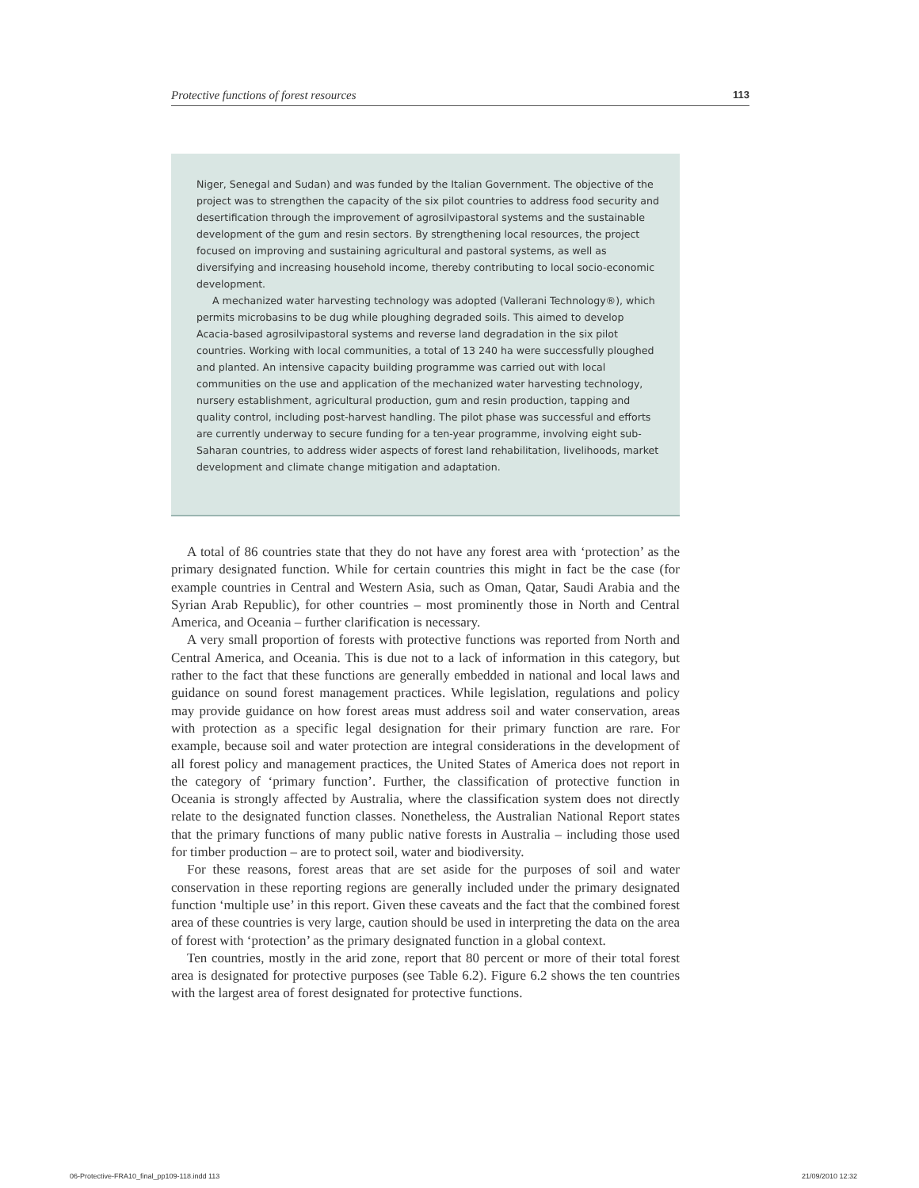Protective functions of forest resources 113
Niger, Senegal and Sudan) and was funded by the Italian Government. The objective of the project was to strengthen the capacity of the six pilot countries to address food security and desertification through the improvement of agrosilvipastoral systems and the sustainable development of the gum and resin sectors. By strengthening local resources, the project focused on improving and sustaining agricultural and pastoral systems, as well as diversifying and increasing household income, thereby contributing to local socio-economic development.
A mechanized water harvesting technology was adopted (Vallerani Technology®), which permits microbasins to be dug while ploughing degraded soils. This aimed to develop Acacia-based agrosilvipastoral systems and reverse land degradation in the six pilot countries. Working with local communities, a total of 13 240 ha were successfully ploughed and planted. An intensive capacity building programme was carried out with local communities on the use and application of the mechanized water harvesting technology, nursery establishment, agricultural production, gum and resin production, tapping and quality control, including post-harvest handling. The pilot phase was successful and efforts are currently underway to secure funding for a ten-year programme, involving eight sub-Saharan countries, to address wider aspects of forest land rehabilitation, livelihoods, market development and climate change mitigation and adaptation.
A total of 86 countries state that they do not have any forest area with ‘protection’ as the primary designated function. While for certain countries this might in fact be the case (for example countries in Central and Western Asia, such as Oman, Qatar, Saudi Arabia and the Syrian Arab Republic), for other countries – most prominently those in North and Central America, and Oceania – further clarification is necessary.
A very small proportion of forests with protective functions was reported from North and Central America, and Oceania. This is due not to a lack of information in this category, but rather to the fact that these functions are generally embedded in national and local laws and guidance on sound forest management practices. While legislation, regulations and policy may provide guidance on how forest areas must address soil and water conservation, areas with protection as a specific legal designation for their primary function are rare. For example, because soil and water protection are integral considerations in the development of all forest policy and management practices, the United States of America does not report in the category of ‘primary function’. Further, the classification of protective function in Oceania is strongly affected by Australia, where the classification system does not directly relate to the designated function classes. Nonetheless, the Australian National Report states that the primary functions of many public native forests in Australia – including those used for timber production – are to protect soil, water and biodiversity.
For these reasons, forest areas that are set aside for the purposes of soil and water conservation in these reporting regions are generally included under the primary designated function ‘multiple use’ in this report. Given these caveats and the fact that the combined forest area of these countries is very large, caution should be used in interpreting the data on the area of forest with ‘protection’ as the primary designated function in a global context.
Ten countries, mostly in the arid zone, report that 80 percent or more of their total forest area is designated for protective purposes (see Table 6.2). Figure 6.2 shows the ten countries with the largest area of forest designated for protective functions.
06-Protective-FRA10_final_pp109-118.indd 113
21/09/2010 12:32